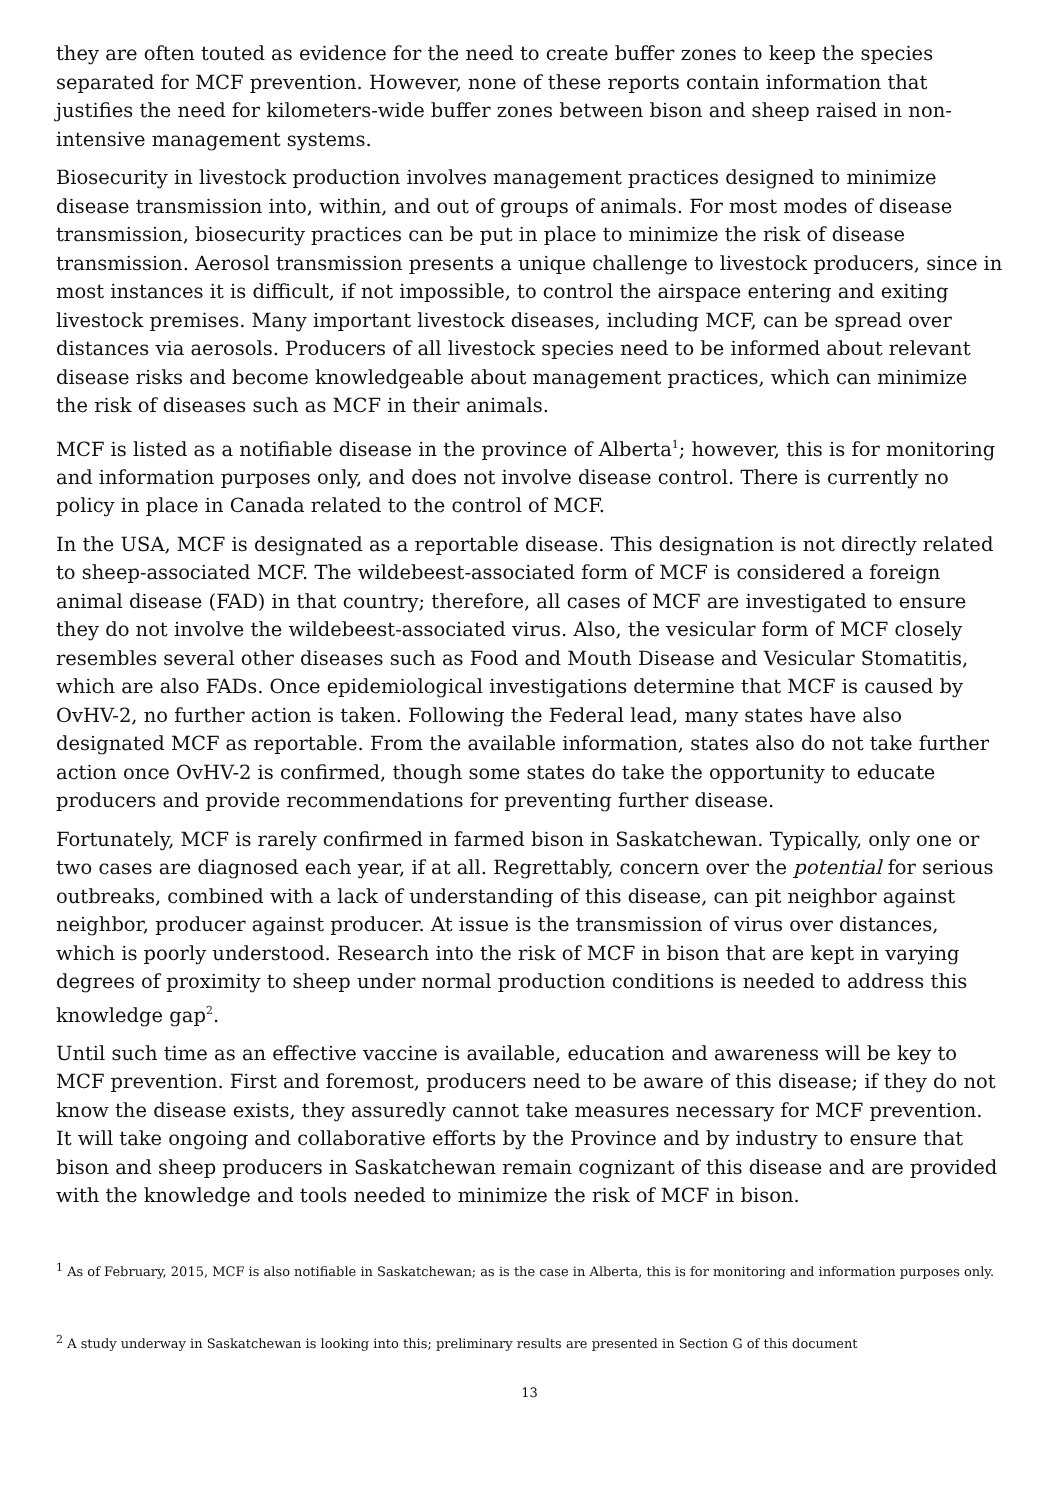they are often touted as evidence for the need to create buffer zones to keep the species separated for MCF prevention. However, none of these reports contain information that justifies the need for kilometers-wide buffer zones between bison and sheep raised in non-intensive management systems.
Biosecurity in livestock production involves management practices designed to minimize disease transmission into, within, and out of groups of animals. For most modes of disease transmission, biosecurity practices can be put in place to minimize the risk of disease transmission. Aerosol transmission presents a unique challenge to livestock producers, since in most instances it is difficult, if not impossible, to control the airspace entering and exiting livestock premises. Many important livestock diseases, including MCF, can be spread over distances via aerosols. Producers of all livestock species need to be informed about relevant disease risks and become knowledgeable about management practices, which can minimize the risk of diseases such as MCF in their animals.
MCF is listed as a notifiable disease in the province of Alberta<sup>1</sup>; however, this is for monitoring and information purposes only, and does not involve disease control. There is currently no policy in place in Canada related to the control of MCF.
In the USA, MCF is designated as a reportable disease. This designation is not directly related to sheep-associated MCF. The wildebeest-associated form of MCF is considered a foreign animal disease (FAD) in that country; therefore, all cases of MCF are investigated to ensure they do not involve the wildebeest-associated virus. Also, the vesicular form of MCF closely resembles several other diseases such as Food and Mouth Disease and Vesicular Stomatitis, which are also FADs. Once epidemiological investigations determine that MCF is caused by OvHV-2, no further action is taken. Following the Federal lead, many states have also designated MCF as reportable. From the available information, states also do not take further action once OvHV-2 is confirmed, though some states do take the opportunity to educate producers and provide recommendations for preventing further disease.
Fortunately, MCF is rarely confirmed in farmed bison in Saskatchewan. Typically, only one or two cases are diagnosed each year, if at all. Regrettably, concern over the potential for serious outbreaks, combined with a lack of understanding of this disease, can pit neighbor against neighbor, producer against producer. At issue is the transmission of virus over distances, which is poorly understood. Research into the risk of MCF in bison that are kept in varying degrees of proximity to sheep under normal production conditions is needed to address this knowledge gap<sup>2</sup>.
Until such time as an effective vaccine is available, education and awareness will be key to MCF prevention. First and foremost, producers need to be aware of this disease; if they do not know the disease exists, they assuredly cannot take measures necessary for MCF prevention. It will take ongoing and collaborative efforts by the Province and by industry to ensure that bison and sheep producers in Saskatchewan remain cognizant of this disease and are provided with the knowledge and tools needed to minimize the risk of MCF in bison.
<sup>1</sup> As of February, 2015, MCF is also notifiable in Saskatchewan; as is the case in Alberta, this is for monitoring and information purposes only.
<sup>2</sup> A study underway in Saskatchewan is looking into this; preliminary results are presented in Section G of this document
13